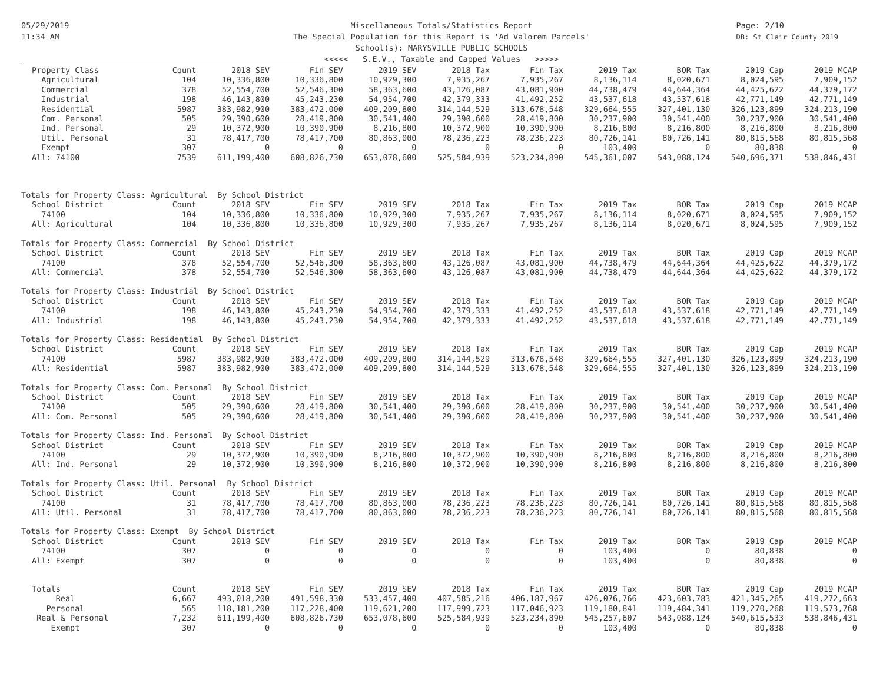05/29/2019
11:34 AM
Page: 2/10
DB: St Clair County 2019
Miscellaneous Totals/Statistics Report
The Special Population for this Report is 'Ad Valorem Parcels'
School(s): MARYSVILLE PUBLIC SCHOOLS
<<<<< S.E.V., Taxable and Capped Values >>>>>
| Property Class | Count | 2018 SEV | Fin SEV | 2019 SEV | 2018 Tax | Fin Tax | 2019 Tax | BOR Tax | 2019 Cap | 2019 MCAP |
| --- | --- | --- | --- | --- | --- | --- | --- | --- | --- | --- |
| Agricultural | 104 | 10,336,800 | 10,336,800 | 10,929,300 | 7,935,267 | 7,935,267 | 8,136,114 | 8,020,671 | 8,024,595 | 7,909,152 |
| Commercial | 378 | 52,554,700 | 52,546,300 | 58,363,600 | 43,126,087 | 43,081,900 | 44,738,479 | 44,644,364 | 44,425,622 | 44,379,172 |
| Industrial | 198 | 46,143,800 | 45,243,230 | 54,954,700 | 42,379,333 | 41,492,252 | 43,537,618 | 43,537,618 | 42,771,149 | 42,771,149 |
| Residential | 5987 | 383,982,900 | 383,472,000 | 409,209,800 | 314,144,529 | 313,678,548 | 329,664,555 | 327,401,130 | 326,123,899 | 324,213,190 |
| Com. Personal | 505 | 29,390,600 | 28,419,800 | 30,541,400 | 29,390,600 | 28,419,800 | 30,237,900 | 30,541,400 | 30,237,900 | 30,541,400 |
| Ind. Personal | 29 | 10,372,900 | 10,390,900 | 8,216,800 | 10,372,900 | 10,390,900 | 8,216,800 | 8,216,800 | 8,216,800 | 8,216,800 |
| Util. Personal | 31 | 78,417,700 | 78,417,700 | 80,863,000 | 78,236,223 | 78,236,223 | 80,726,141 | 80,726,141 | 80,815,568 | 80,815,568 |
| Exempt | 307 | 0 | 0 | 0 | 0 | 0 | 103,400 | 0 | 80,838 | 0 |
| All: 74100 | 7539 | 611,199,400 | 608,826,730 | 653,078,600 | 525,584,939 | 523,234,890 | 545,361,007 | 543,088,124 | 540,696,371 | 538,846,431 |
| Totals for Property Class: Agricultural By School District | | | | | | | | | | |
| School District | Count | 2018 SEV | Fin SEV | 2019 SEV | 2018 Tax | Fin Tax | 2019 Tax | BOR Tax | 2019 Cap | 2019 MCAP |
| 74100 | 104 | 10,336,800 | 10,336,800 | 10,929,300 | 7,935,267 | 7,935,267 | 8,136,114 | 8,020,671 | 8,024,595 | 7,909,152 |
| All: Agricultural | 104 | 10,336,800 | 10,336,800 | 10,929,300 | 7,935,267 | 7,935,267 | 8,136,114 | 8,020,671 | 8,024,595 | 7,909,152 |
| Totals for Property Class: Commercial By School District | | | | | | | | | | |
| School District | Count | 2018 SEV | Fin SEV | 2019 SEV | 2018 Tax | Fin Tax | 2019 Tax | BOR Tax | 2019 Cap | 2019 MCAP |
| 74100 | 378 | 52,554,700 | 52,546,300 | 58,363,600 | 43,126,087 | 43,081,900 | 44,738,479 | 44,644,364 | 44,425,622 | 44,379,172 |
| All: Commercial | 378 | 52,554,700 | 52,546,300 | 58,363,600 | 43,126,087 | 43,081,900 | 44,738,479 | 44,644,364 | 44,425,622 | 44,379,172 |
| Totals for Property Class: Industrial By School District | | | | | | | | | | |
| School District | Count | 2018 SEV | Fin SEV | 2019 SEV | 2018 Tax | Fin Tax | 2019 Tax | BOR Tax | 2019 Cap | 2019 MCAP |
| 74100 | 198 | 46,143,800 | 45,243,230 | 54,954,700 | 42,379,333 | 41,492,252 | 43,537,618 | 43,537,618 | 42,771,149 | 42,771,149 |
| All: Industrial | 198 | 46,143,800 | 45,243,230 | 54,954,700 | 42,379,333 | 41,492,252 | 43,537,618 | 43,537,618 | 42,771,149 | 42,771,149 |
| Totals for Property Class: Residential By School District | | | | | | | | | | |
| School District | Count | 2018 SEV | Fin SEV | 2019 SEV | 2018 Tax | Fin Tax | 2019 Tax | BOR Tax | 2019 Cap | 2019 MCAP |
| 74100 | 5987 | 383,982,900 | 383,472,000 | 409,209,800 | 314,144,529 | 313,678,548 | 329,664,555 | 327,401,130 | 326,123,899 | 324,213,190 |
| All: Residential | 5987 | 383,982,900 | 383,472,000 | 409,209,800 | 314,144,529 | 313,678,548 | 329,664,555 | 327,401,130 | 326,123,899 | 324,213,190 |
| Totals for Property Class: Com. Personal By School District | | | | | | | | | | |
| School District | Count | 2018 SEV | Fin SEV | 2019 SEV | 2018 Tax | Fin Tax | 2019 Tax | BOR Tax | 2019 Cap | 2019 MCAP |
| 74100 | 505 | 29,390,600 | 28,419,800 | 30,541,400 | 29,390,600 | 28,419,800 | 30,237,900 | 30,541,400 | 30,237,900 | 30,541,400 |
| All: Com. Personal | 505 | 29,390,600 | 28,419,800 | 30,541,400 | 29,390,600 | 28,419,800 | 30,237,900 | 30,541,400 | 30,237,900 | 30,541,400 |
| Totals for Property Class: Ind. Personal By School District | | | | | | | | | | |
| School District | Count | 2018 SEV | Fin SEV | 2019 SEV | 2018 Tax | Fin Tax | 2019 Tax | BOR Tax | 2019 Cap | 2019 MCAP |
| 74100 | 29 | 10,372,900 | 10,390,900 | 8,216,800 | 10,372,900 | 10,390,900 | 8,216,800 | 8,216,800 | 8,216,800 | 8,216,800 |
| All: Ind. Personal | 29 | 10,372,900 | 10,390,900 | 8,216,800 | 10,372,900 | 10,390,900 | 8,216,800 | 8,216,800 | 8,216,800 | 8,216,800 |
| Totals for Property Class: Util. Personal By School District | | | | | | | | | | |
| School District | Count | 2018 SEV | Fin SEV | 2019 SEV | 2018 Tax | Fin Tax | 2019 Tax | BOR Tax | 2019 Cap | 2019 MCAP |
| 74100 | 31 | 78,417,700 | 78,417,700 | 80,863,000 | 78,236,223 | 78,236,223 | 80,726,141 | 80,726,141 | 80,815,568 | 80,815,568 |
| All: Util. Personal | 31 | 78,417,700 | 78,417,700 | 80,863,000 | 78,236,223 | 78,236,223 | 80,726,141 | 80,726,141 | 80,815,568 | 80,815,568 |
| Totals for Property Class: Exempt By School District | | | | | | | | | | |
| School District | Count | 2018 SEV | Fin SEV | 2019 SEV | 2018 Tax | Fin Tax | 2019 Tax | BOR Tax | 2019 Cap | 2019 MCAP |
| 74100 | 307 | 0 | 0 | 0 | 0 | 0 | 103,400 | 0 | 80,838 | 0 |
| All: Exempt | 307 | 0 | 0 | 0 | 0 | 0 | 103,400 | 0 | 80,838 | 0 |
| Totals | Count | 2018 SEV | Fin SEV | 2019 SEV | 2018 Tax | Fin Tax | 2019 Tax | BOR Tax | 2019 Cap | 2019 MCAP |
| Real | 6,667 | 493,018,200 | 491,598,330 | 533,457,400 | 407,585,216 | 406,187,967 | 426,076,766 | 423,603,783 | 421,345,265 | 419,272,663 |
| Personal | 565 | 118,181,200 | 117,228,400 | 119,621,200 | 117,999,723 | 117,046,923 | 119,180,841 | 119,484,341 | 119,270,268 | 119,573,768 |
| Real & Personal | 7,232 | 611,199,400 | 608,826,730 | 653,078,600 | 525,584,939 | 523,234,890 | 545,257,607 | 543,088,124 | 540,615,533 | 538,846,431 |
| Exempt | 307 | 0 | 0 | 0 | 0 | 0 | 103,400 | 0 | 80,838 | 0 |